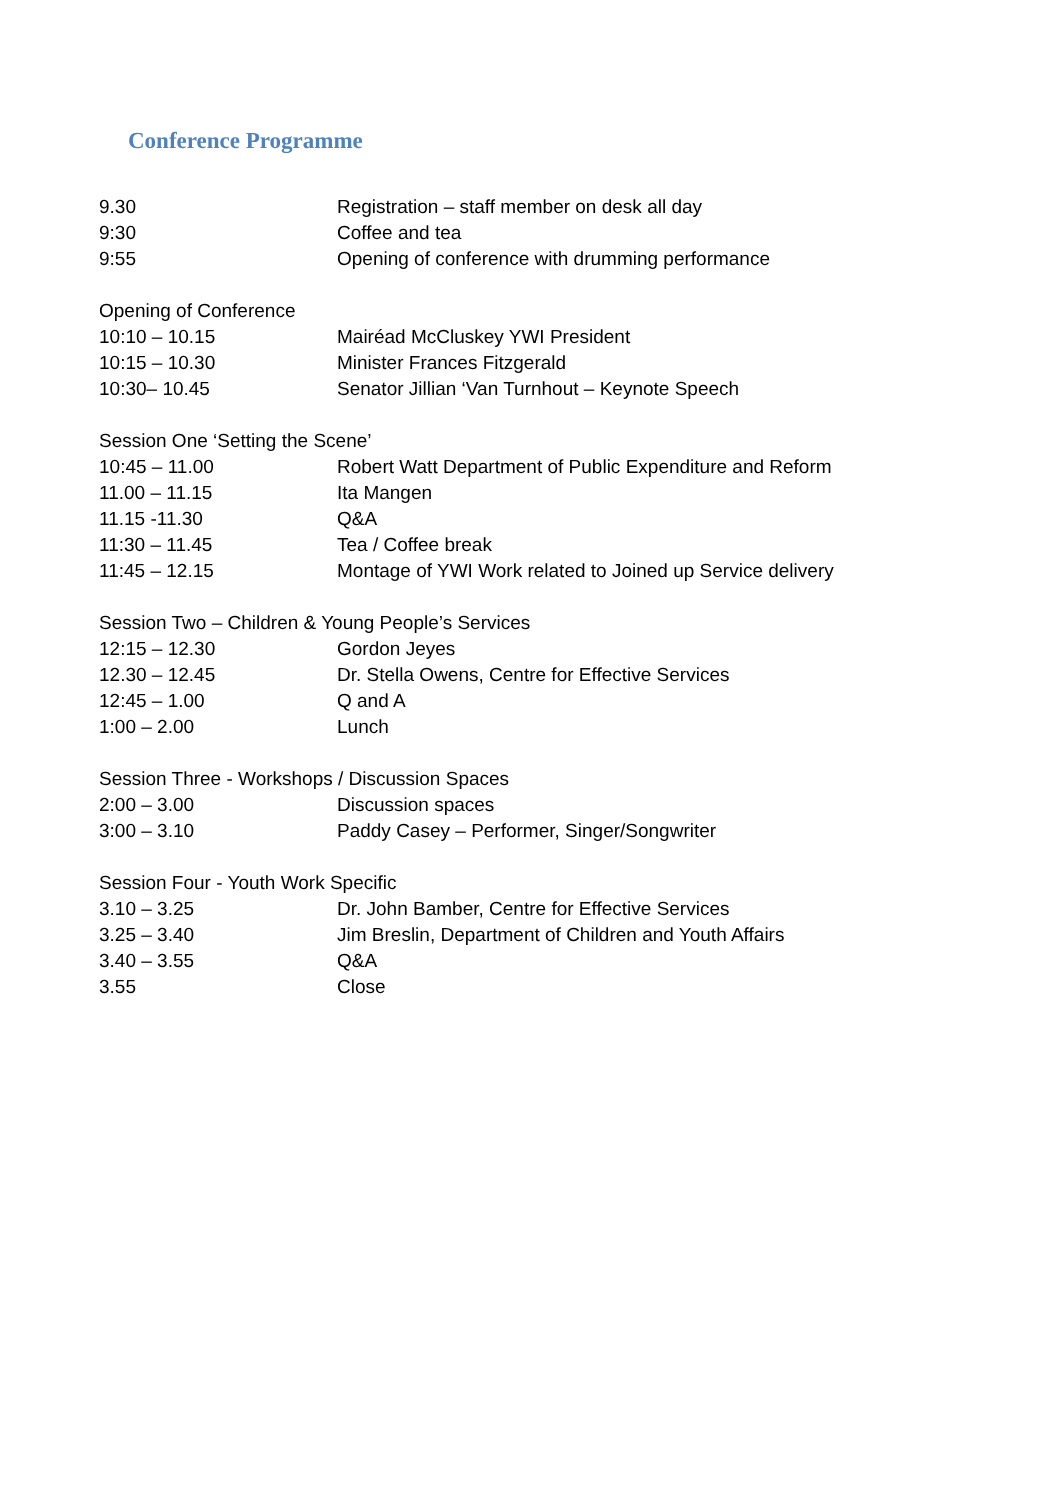Conference Programme
| 9.30 | Registration – staff member on desk all day |
| 9:30 | Coffee and tea |
| 9:55 | Opening of conference with drumming performance |
| Opening of Conference | |
| 10:10 – 10.15 | Mairéad McCluskey YWI President |
| 10:15 – 10.30 | Minister Frances Fitzgerald |
| 10:30– 10.45 | Senator Jillian ‘Van Turnhout – Keynote Speech |
| Session One ‘Setting the Scene’ | |
| 10:45 – 11.00 | Robert Watt Department of Public Expenditure and Reform |
| 11.00 – 11.15 | Ita Mangen |
| 11.15 -11.30 | Q&A |
| 11:30 – 11.45 | Tea / Coffee break |
| 11:45 – 12.15 | Montage of YWI Work related to Joined up Service delivery |
| Session Two – Children & Young People’s Services | |
| 12:15 – 12.30 | Gordon Jeyes |
| 12.30 – 12.45 | Dr. Stella Owens, Centre for Effective Services |
| 12:45 – 1.00 | Q and A |
| 1:00 – 2.00 | Lunch |
| Session Three - Workshops / Discussion Spaces | |
| 2:00 – 3.00 | Discussion spaces |
| 3:00 – 3.10 | Paddy Casey – Performer, Singer/Songwriter |
| Session Four - Youth Work Specific | |
| 3.10 – 3.25 | Dr. John Bamber, Centre for Effective Services |
| 3.25 – 3.40 | Jim Breslin, Department of Children and Youth Affairs |
| 3.40 – 3.55 | Q&A |
| 3.55 | Close |